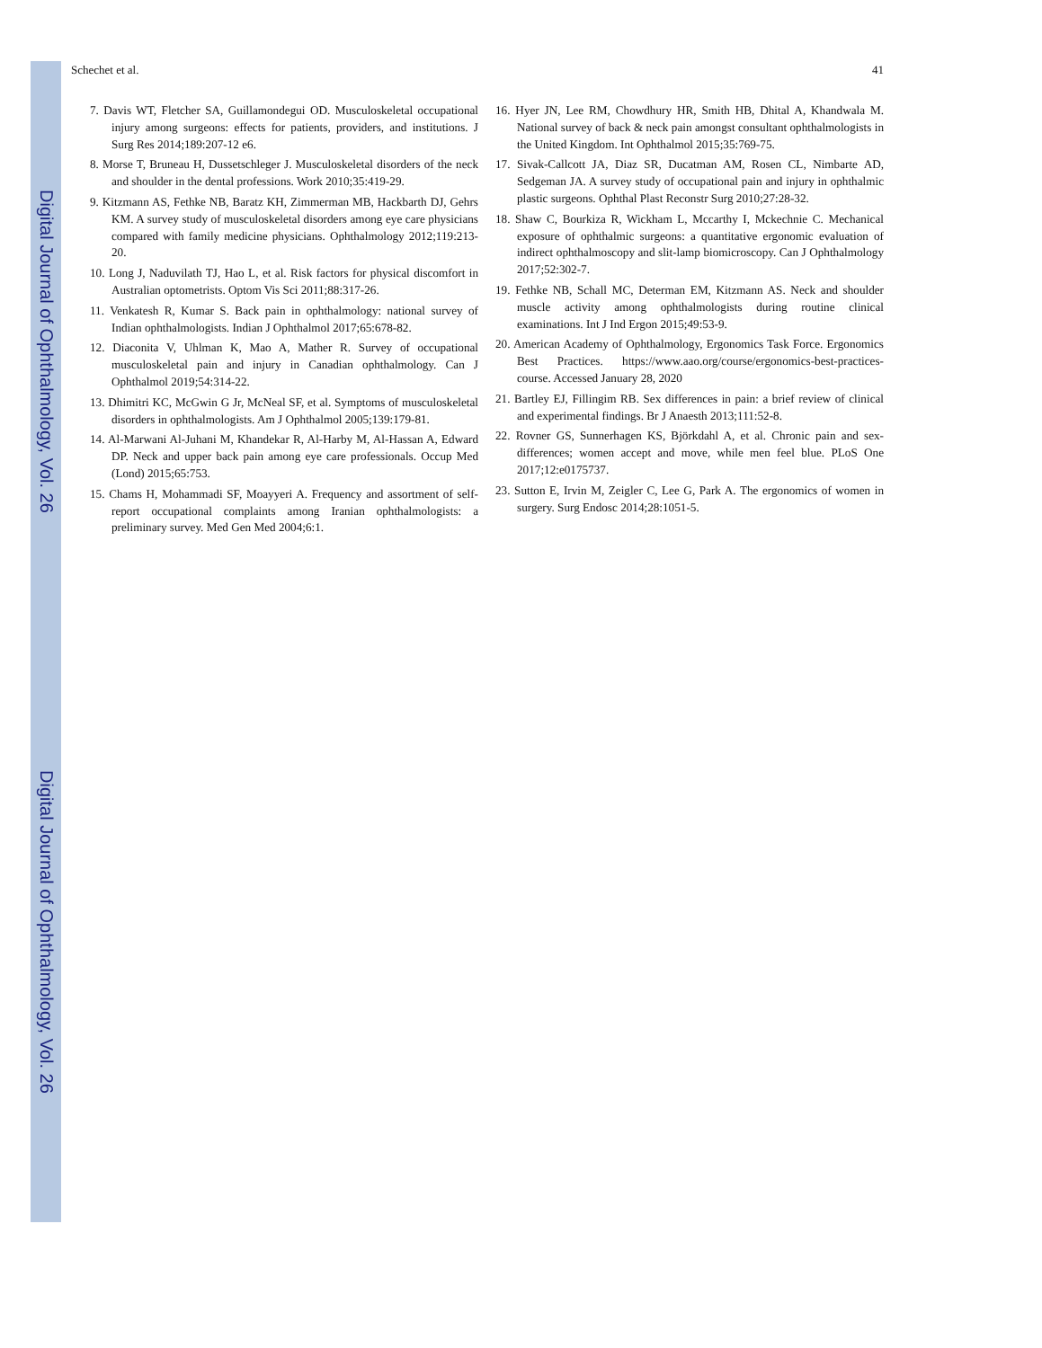Digital Journal of Ophthalmology, Vol. 26
Digital Journal of Ophthalmology, Vol. 26
Schechet et al. 41
7. Davis WT, Fletcher SA, Guillamondegui OD. Musculoskeletal occupational injury among surgeons: effects for patients, providers, and institutions. J Surg Res 2014;189:207-12 e6.
8. Morse T, Bruneau H, Dussetschleger J. Musculoskeletal disorders of the neck and shoulder in the dental professions. Work 2010;35:419-29.
9. Kitzmann AS, Fethke NB, Baratz KH, Zimmerman MB, Hackbarth DJ, Gehrs KM. A survey study of musculoskeletal disorders among eye care physicians compared with family medicine physicians. Ophthalmology 2012;119:213-20.
10. Long J, Naduvilath TJ, Hao L, et al. Risk factors for physical discomfort in Australian optometrists. Optom Vis Sci 2011;88:317-26.
11. Venkatesh R, Kumar S. Back pain in ophthalmology: national survey of Indian ophthalmologists. Indian J Ophthalmol 2017;65:678-82.
12. Diaconita V, Uhlman K, Mao A, Mather R. Survey of occupational musculoskeletal pain and injury in Canadian ophthalmology. Can J Ophthalmol 2019;54:314-22.
13. Dhimitri KC, McGwin G Jr, McNeal SF, et al. Symptoms of musculoskeletal disorders in ophthalmologists. Am J Ophthalmol 2005;139:179-81.
14. Al-Marwani Al-Juhani M, Khandekar R, Al-Harby M, Al-Hassan A, Edward DP. Neck and upper back pain among eye care professionals. Occup Med (Lond) 2015;65:753.
15. Chams H, Mohammadi SF, Moayyeri A. Frequency and assortment of self-report occupational complaints among Iranian ophthalmologists: a preliminary survey. Med Gen Med 2004;6:1.
16. Hyer JN, Lee RM, Chowdhury HR, Smith HB, Dhital A, Khandwala M. National survey of back & neck pain amongst consultant ophthalmologists in the United Kingdom. Int Ophthalmol 2015;35:769-75.
17. Sivak-Callcott JA, Diaz SR, Ducatman AM, Rosen CL, Nimbarte AD, Sedgeman JA. A survey study of occupational pain and injury in ophthalmic plastic surgeons. Ophthal Plast Reconstr Surg 2010;27:28-32.
18. Shaw C, Bourkiza R, Wickham L, Mccarthy I, Mckechnie C. Mechanical exposure of ophthalmic surgeons: a quantitative ergonomic evaluation of indirect ophthalmoscopy and slit-lamp biomicroscopy. Can J Ophthalmology 2017;52:302-7.
19. Fethke NB, Schall MC, Determan EM, Kitzmann AS. Neck and shoulder muscle activity among ophthalmologists during routine clinical examinations. Int J Ind Ergon 2015;49:53-9.
20. American Academy of Ophthalmology, Ergonomics Task Force. Ergonomics Best Practices. https://www.aao.org/course/ergonomics-best-practices-course. Accessed January 28, 2020
21. Bartley EJ, Fillingim RB. Sex differences in pain: a brief review of clinical and experimental findings. Br J Anaesth 2013;111:52-8.
22. Rovner GS, Sunnerhagen KS, Björkdahl A, et al. Chronic pain and sex-differences; women accept and move, while men feel blue. PLoS One 2017;12:e0175737.
23. Sutton E, Irvin M, Zeigler C, Lee G, Park A. The ergonomics of women in surgery. Surg Endosc 2014;28:1051-5.